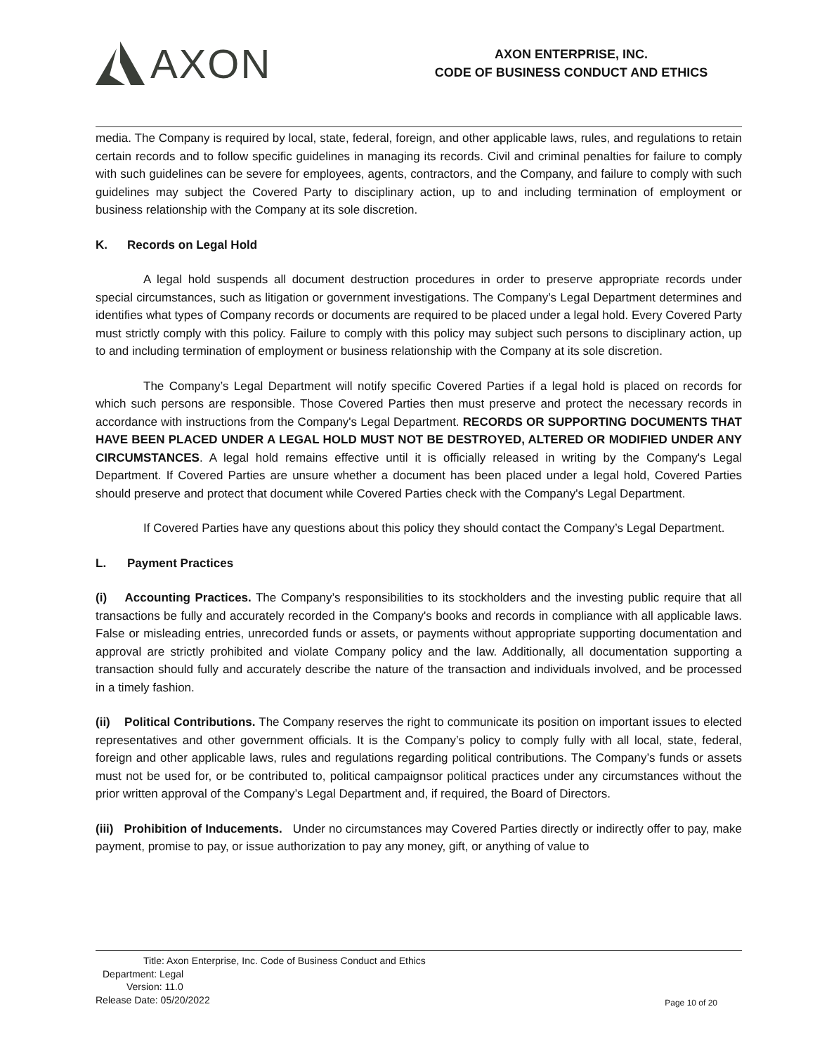AXON
AXON ENTERPRISE, INC.
CODE OF BUSINESS CONDUCT AND ETHICS
media. The Company is required by local, state, federal, foreign, and other applicable laws, rules, and regulations to retain certain records and to follow specific guidelines in managing its records. Civil and criminal penalties for failure to comply with such guidelines can be severe for employees, agents, contractors, and the Company, and failure to comply with such guidelines may subject the Covered Party to disciplinary action, up to and including termination of employment or business relationship with the Company at its sole discretion.
K. Records on Legal Hold
A legal hold suspends all document destruction procedures in order to preserve appropriate records under special circumstances, such as litigation or government investigations. The Company’s Legal Department determines and identifies what types of Company records or documents are required to be placed under a legal hold. Every Covered Party must strictly comply with this policy. Failure to comply with this policy may subject such persons to disciplinary action, up to and including termination of employment or business relationship with the Company at its sole discretion.
The Company’s Legal Department will notify specific Covered Parties if a legal hold is placed on records for which such persons are responsible. Those Covered Parties then must preserve and protect the necessary records in accordance with instructions from the Company's Legal Department. RECORDS OR SUPPORTING DOCUMENTS THAT HAVE BEEN PLACED UNDER A LEGAL HOLD MUST NOT BE DESTROYED, ALTERED OR MODIFIED UNDER ANY CIRCUMSTANCES. A legal hold remains effective until it is officially released in writing by the Company's Legal Department. If Covered Parties are unsure whether a document has been placed under a legal hold, Covered Parties should preserve and protect that document while Covered Parties check with the Company's Legal Department.
If Covered Parties have any questions about this policy they should contact the Company’s Legal Department.
L. Payment Practices
(i) Accounting Practices. The Company’s responsibilities to its stockholders and the investing public require that all transactions be fully and accurately recorded in the Company's books and records in compliance with all applicable laws. False or misleading entries, unrecorded funds or assets, or payments without appropriate supporting documentation and approval are strictly prohibited and violate Company policy and the law. Additionally, all documentation supporting a transaction should fully and accurately describe the nature of the transaction and individuals involved, and be processed in a timely fashion.
(ii) Political Contributions. The Company reserves the right to communicate its position on important issues to elected representatives and other government officials. It is the Company’s policy to comply fully with all local, state, federal, foreign and other applicable laws, rules and regulations regarding political contributions. The Company’s funds or assets must not be used for, or be contributed to, political campaignsor political practices under any circumstances without the prior written approval of the Company’s Legal Department and, if required, the Board of Directors.
(iii) Prohibition of Inducements. Under no circumstances may Covered Parties directly or indirectly offer to pay, make payment, promise to pay, or issue authorization to pay any money, gift, or anything of value to
Title: Axon Enterprise, Inc. Code of Business Conduct and Ethics
Department: Legal
Version: 11.0
Release Date: 05/20/2022
Page 10 of 20